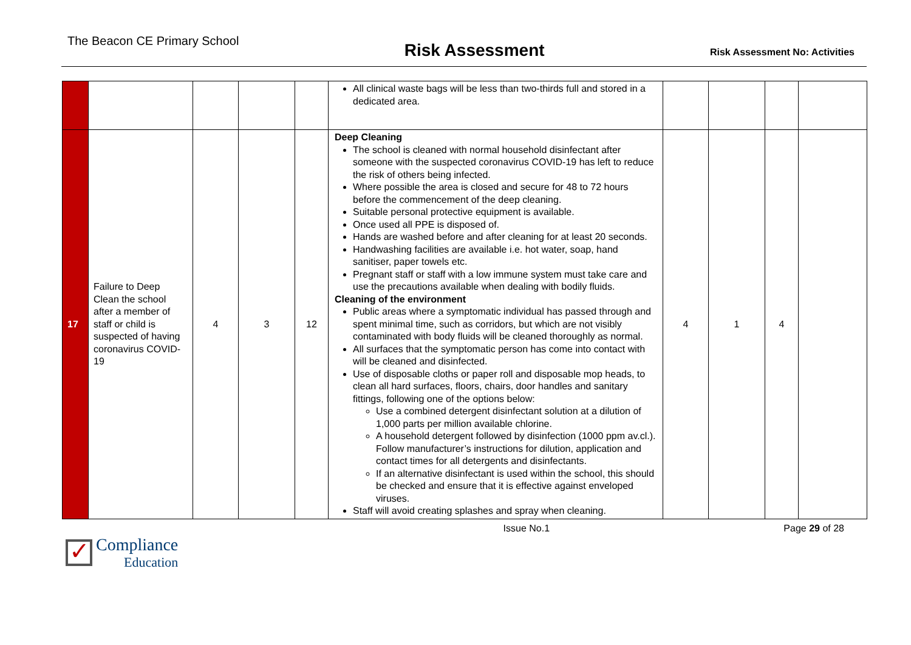The Beacon CE Primary School
Risk Assessment
Risk Assessment No: Activities
| | | | | | All clinical waste bags will be less than two-thirds full and stored in a dedicated area. | | | | |
| 17 | Failure to Deep Clean the school after a member of staff or child is suspected of having coronavirus COVID-19 | 4 | 3 | 12 | Deep Cleaning The school is cleaned with normal household disinfectant after someone with the suspected coronavirus COVID-19 has left to reduce the risk of others being infected. Where possible the area is closed and secure for 48 to 72 hours before the commencement of the deep cleaning. Suitable personal protective equipment is available. Once used all PPE is disposed of. Hands are washed before and after cleaning for at least 20 seconds. Handwashing facilities are available i.e. hot water, soap, hand sanitiser, paper towels etc. Pregnant staff or staff with a low immune system must take care and use the precautions available when dealing with bodily fluids. Cleaning of the environment Public areas where a symptomatic individual has passed through and spent minimal time, such as corridors, but which are not visibly contaminated with body fluids will be cleaned thoroughly as normal. All surfaces that the symptomatic person has come into contact with will be cleaned and disinfected. Use of disposable cloths or paper roll and disposable mop heads, to clean all hard surfaces, floors, chairs, door handles and sanitary fittings, following one of the options below: Use a combined detergent disinfectant solution at a dilution of 1,000 parts per million available chlorine. A household detergent followed by disinfection (1000 ppm av.cl.). Follow manufacturer’s instructions for dilution, application and contact times for all detergents and disinfectants. If an alternative disinfectant is used within the school, this should be checked and ensure that it is effective against enveloped viruses. Staff will avoid creating splashes and spray when cleaning. | 4 | 1 | 4 | |
✓
Compliance
Education
Issue No.1 Page 29 of 28